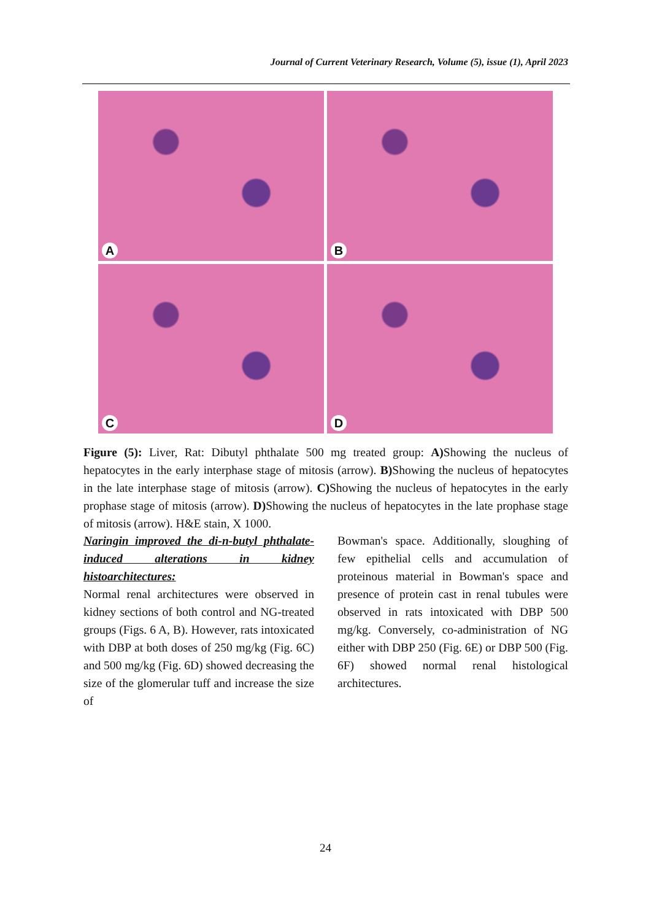Journal of Current Veterinary Research, Volume (5), issue (1), April 2023
A
B
C
D
Figure (5): Liver, Rat: Dibutyl phthalate 500 mg treated group: A) Showing the nucleus of hepatocytes in the early interphase stage of mitosis (arrow). B) Showing the nucleus of hepatocytes in the late interphase stage of mitosis (arrow). C) Showing the nucleus of hepatocytes in the early prophase stage of mitosis (arrow). D) Showing the nucleus of hepatocytes in the late prophase stage of mitosis (arrow). H&E stain, X 1000.
Naringin improved the di-n-butyl phthalate-induced alterations in kidney histoarchitectures:
Normal renal architectures were observed in kidney sections of both control and NG-treated groups (Figs. 6 A, B). However, rats intoxicated with DBP at both doses of 250 mg/kg (Fig. 6C) and 500 mg/kg (Fig. 6D) showed decreasing the size of the glomerular tuff and increase the size of
Bowman's space. Additionally, sloughing of few epithelial cells and accumulation of proteinous material in Bowman's space and presence of protein cast in renal tubules were observed in rats intoxicated with DBP 500 mg/kg. Conversely, co-administration of NG either with DBP 250 (Fig. 6E) or DBP 500 (Fig. 6F) showed normal renal histological architectures.
24